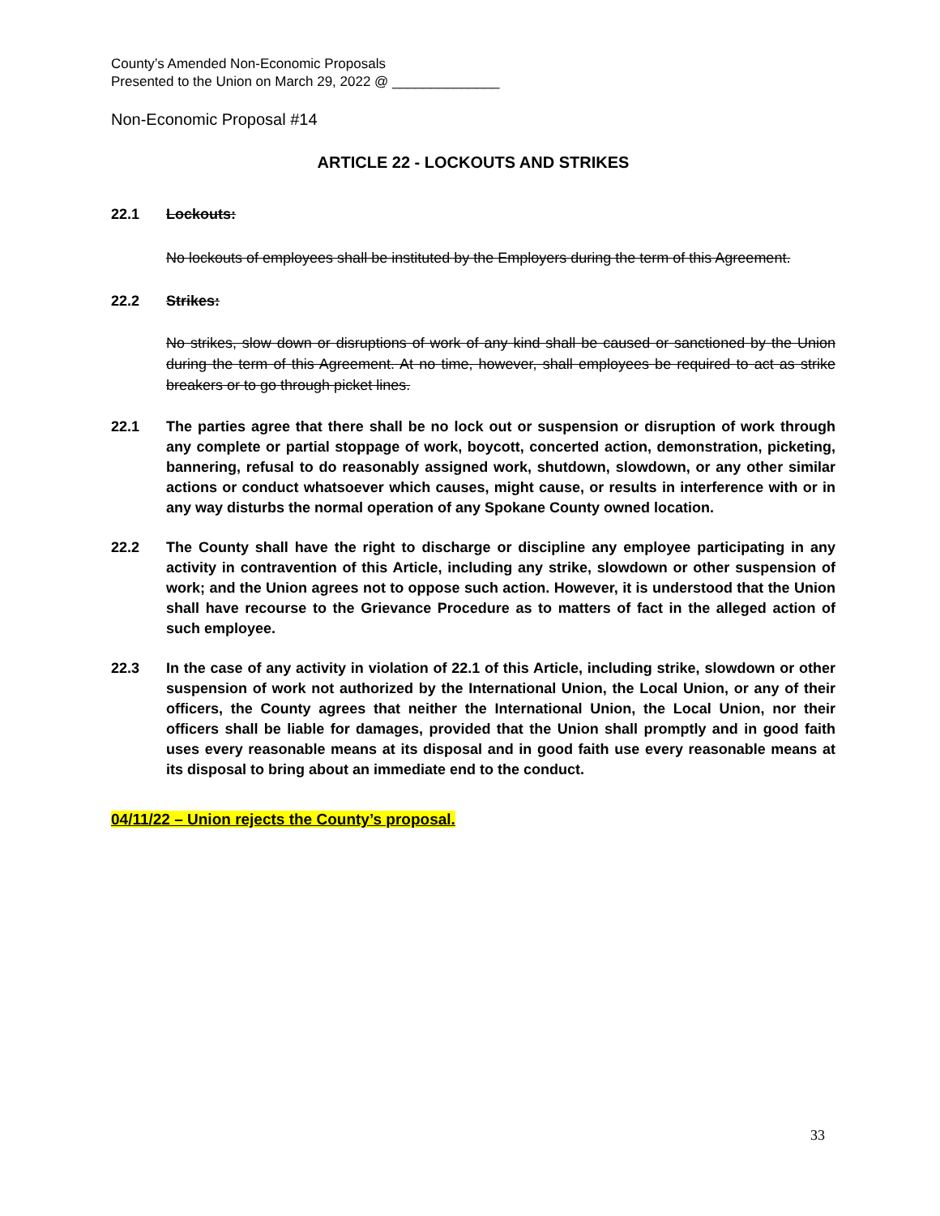County’s Amended Non-Economic Proposals
Presented to the Union on March 29, 2022 @ ______________
Non-Economic Proposal #14
ARTICLE 22 - LOCKOUTS AND STRIKES
22.1 Lockouts:
No lockouts of employees shall be instituted by the Employers during the term of this Agreement.
22.2 Strikes:
No strikes, slow down or disruptions of work of any kind shall be caused or sanctioned by the Union during the term of this Agreement. At no time, however, shall employees be required to act as strike breakers or to go through picket lines.
22.1 The parties agree that there shall be no lock out or suspension or disruption of work through any complete or partial stoppage of work, boycott, concerted action, demonstration, picketing, bannering, refusal to do reasonably assigned work, shutdown, slowdown, or any other similar actions or conduct whatsoever which causes, might cause, or results in interference with or in any way disturbs the normal operation of any Spokane County owned location.
22.2 The County shall have the right to discharge or discipline any employee participating in any activity in contravention of this Article, including any strike, slowdown or other suspension of work; and the Union agrees not to oppose such action. However, it is understood that the Union shall have recourse to the Grievance Procedure as to matters of fact in the alleged action of such employee.
22.3 In the case of any activity in violation of 22.1 of this Article, including strike, slowdown or other suspension of work not authorized by the International Union, the Local Union, or any of their officers, the County agrees that neither the International Union, the Local Union, nor their officers shall be liable for damages, provided that the Union shall promptly and in good faith uses every reasonable means at its disposal and in good faith use every reasonable means at its disposal to bring about an immediate end to the conduct.
04/11/22 – Union rejects the County’s proposal.
33